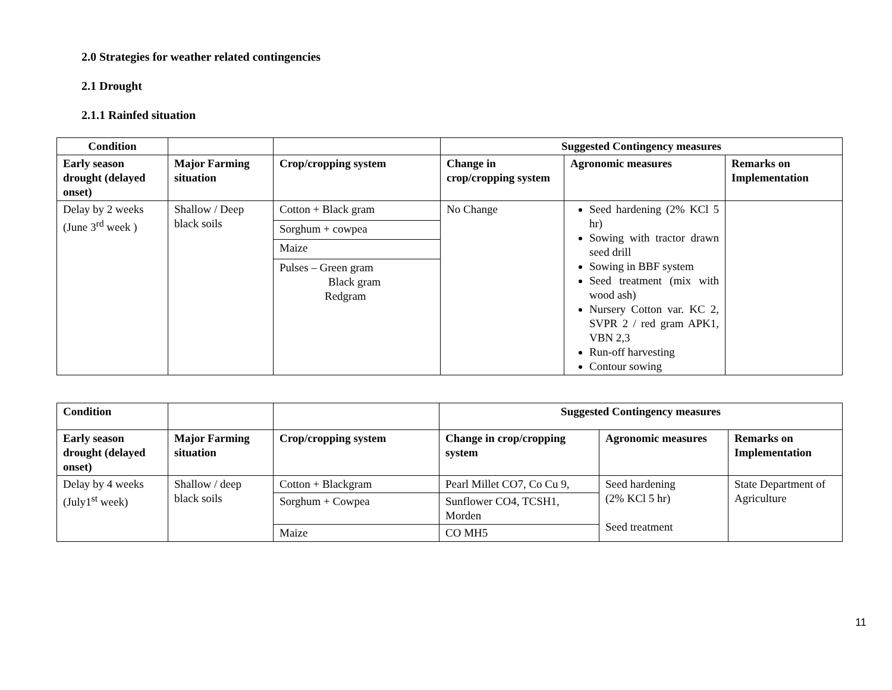2.0 Strategies for weather related contingencies
2.1 Drought
2.1.1 Rainfed situation
| Condition | | | Suggested Contingency measures | | |
| --- | --- | --- | --- | --- | --- |
| Early season drought (delayed onset) | Major Farming situation | Crop/cropping system | Change in crop/cropping system | Agronomic measures | Remarks on Implementation |
| Delay by 2 weeks (June 3<sup>rd</sup> week ) | Shallow / Deep black soils | Cotton + Black gram | No Change | Seed hardening (2% KCl 5 hr) Sowing with tractor drawn seed drill Sowing in BBF system Seed treatment (mix with wood ash) Nursery Cotton var. KC 2, SVPR 2 / red gram APK1, VBN 2,3 Run-off harvesting Contour sowing | |
| | | Sorghum + cowpea | | | |
| | | Maize | | | |
| | | Pulses – Green gram Black gram Redgram | | | |
| Condition | | | Suggested Contingency measures | | |
| --- | --- | --- | --- | --- | --- |
| Early season drought (delayed onset) | Major Farming situation | Crop/cropping system | Change in crop/cropping system | Agronomic measures | Remarks on Implementation |
| Delay by 4 weeks (July1<sup>st</sup> week) | Shallow / deep black soils | Cotton + Blackgram | Pearl Millet CO7, Co Cu 9, | Seed hardening (2% KCl 5 hr) Seed treatment | State Department of Agriculture |
| | | Sorghum + Cowpea | Sunflower CO4, TCSH1, Morden | | |
| | | Maize | CO MH5 | | |
11